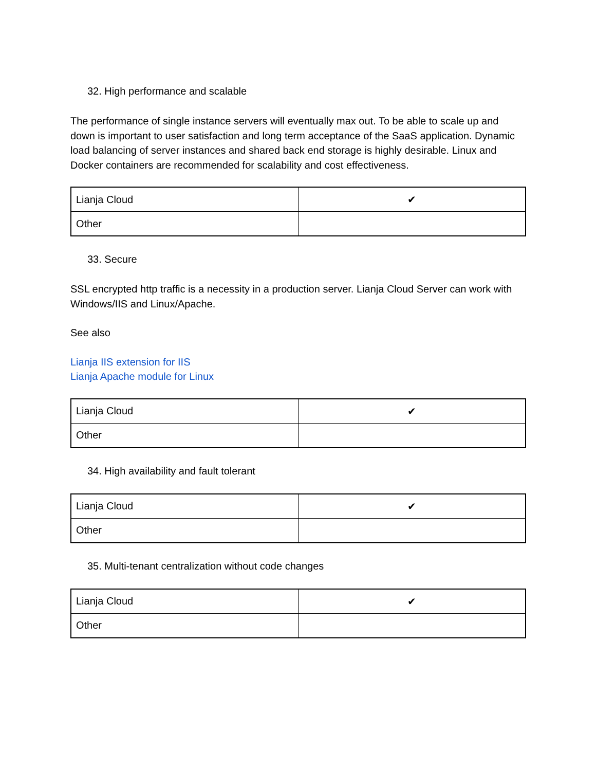32. High performance and scalable
The performance of single instance servers will eventually max out. To be able to scale up and down is important to user satisfaction and long term acceptance of the SaaS application. Dynamic load balancing of server instances and shared back end storage is highly desirable. Linux and Docker containers are recommended for scalability and cost effectiveness.
| Lianja Cloud | ✔ |
| Other | |
33. Secure
SSL encrypted http traffic is a necessity in a production server. Lianja Cloud Server can work with Windows/IIS and Linux/Apache.
See also
Lianja IIS extension for IIS
Lianja Apache module for Linux
| Lianja Cloud | ✔ |
| Other | |
34. High availability and fault tolerant
| Lianja Cloud | ✔ |
| Other | |
35. Multi-tenant centralization without code changes
| Lianja Cloud | ✔ |
| Other | |